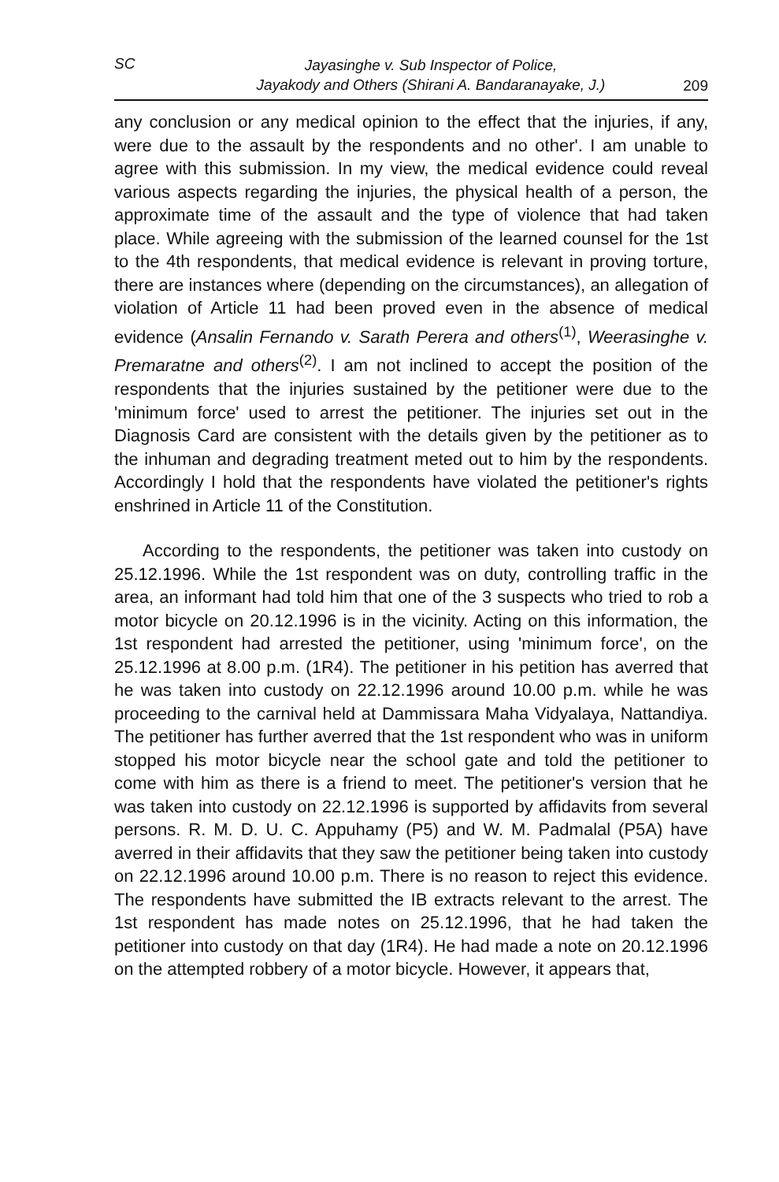SC
Jayasinghe v. Sub Inspector of Police,
Jayakody and Others (Shirani A. Bandaranayake, J.)
209
any conclusion or any medical opinion to the effect that the injuries, if any, were due to the assault by the respondents and no other'. I am unable to agree with this submission. In my view, the medical evidence could reveal various aspects regarding the injuries, the physical health of a person, the approximate time of the assault and the type of violence that had taken place. While agreeing with the submission of the learned counsel for the 1st to the 4th respondents, that medical evidence is relevant in proving torture, there are instances where (depending on the circumstances), an allegation of violation of Article 11 had been proved even in the absence of medical evidence (Ansalin Fernando v. Sarath Perera and others<sup>(1)</sup>, Weerasinghe v. Premaratne and others<sup>(2)</sup>. I am not inclined to accept the position of the respondents that the injuries sustained by the petitioner were due to the 'minimum force' used to arrest the petitioner. The injuries set out in the Diagnosis Card are consistent with the details given by the petitioner as to the inhuman and degrading treatment meted out to him by the respondents. Accordingly I hold that the respondents have violated the petitioner's rights enshrined in Article 11 of the Constitution.
According to the respondents, the petitioner was taken into custody on 25.12.1996. While the 1st respondent was on duty, controlling traffic in the area, an informant had told him that one of the 3 suspects who tried to rob a motor bicycle on 20.12.1996 is in the vicinity. Acting on this information, the 1st respondent had arrested the petitioner, using 'minimum force', on the 25.12.1996 at 8.00 p.m. (1R4). The petitioner in his petition has averred that he was taken into custody on 22.12.1996 around 10.00 p.m. while he was proceeding to the carnival held at Dammissara Maha Vidyalaya, Nattandiya. The petitioner has further averred that the 1st respondent who was in uniform stopped his motor bicycle near the school gate and told the petitioner to come with him as there is a friend to meet. The petitioner's version that he was taken into custody on 22.12.1996 is supported by affidavits from several persons. R. M. D. U. C. Appuhamy (P5) and W. M. Padmalal (P5A) have averred in their affidavits that they saw the petitioner being taken into custody on 22.12.1996 around 10.00 p.m. There is no reason to reject this evidence. The respondents have submitted the IB extracts relevant to the arrest. The 1st respondent has made notes on 25.12.1996, that he had taken the petitioner into custody on that day (1R4). He had made a note on 20.12.1996 on the attempted robbery of a motor bicycle. However, it appears that,